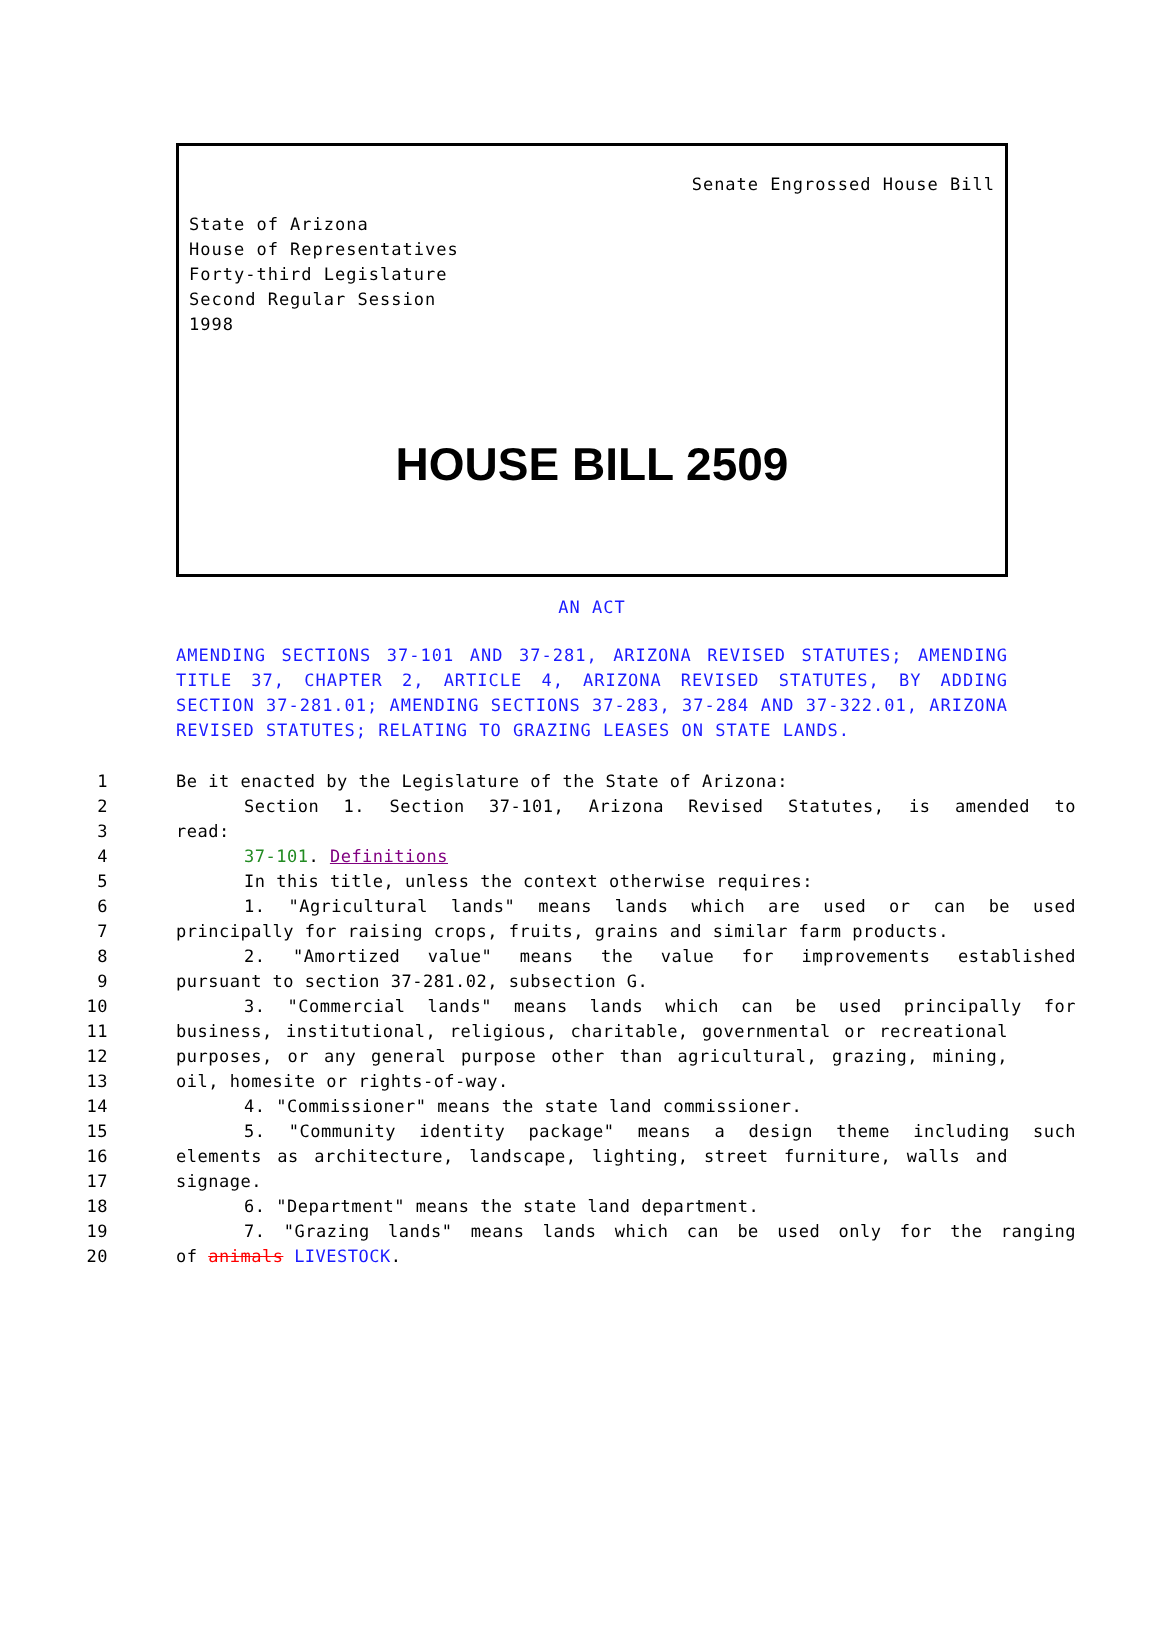Senate Engrossed House Bill
State of Arizona
House of Representatives
Forty-third Legislature
Second Regular Session
1998
HOUSE BILL 2509
AN ACT
AMENDING SECTIONS 37-101 AND 37-281, ARIZONA REVISED STATUTES; AMENDING TITLE 37, CHAPTER 2, ARTICLE 4, ARIZONA REVISED STATUTES, BY ADDING SECTION 37-281.01; AMENDING SECTIONS 37-283, 37-284 AND 37-322.01, ARIZONA REVISED STATUTES; RELATING TO GRAZING LEASES ON STATE LANDS.
1 Be it enacted by the Legislature of the State of Arizona:
2 Section 1. Section 37-101, Arizona Revised Statutes, is amended to
3 read:
4 37-101. Definitions
5 In this title, unless the context otherwise requires:
6 1. "Agricultural lands" means lands which are used or can be used
7 principally for raising crops, fruits, grains and similar farm products.
8 2. "Amortized value" means the value for improvements established
9 pursuant to section 37-281.02, subsection G.
10 3. "Commercial lands" means lands which can be used principally for
11 business, institutional, religious, charitable, governmental or recreational
12 purposes, or any general purpose other than agricultural, grazing, mining,
13 oil, homesite or rights-of-way.
14 4. "Commissioner" means the state land commissioner.
15 5. "Community identity package" means a design theme including such
16 elements as architecture, landscape, lighting, street furniture, walls and
17 signage.
18 6. "Department" means the state land department.
19 7. "Grazing lands" means lands which can be used only for the ranging
20 of animals LIVESTOCK.